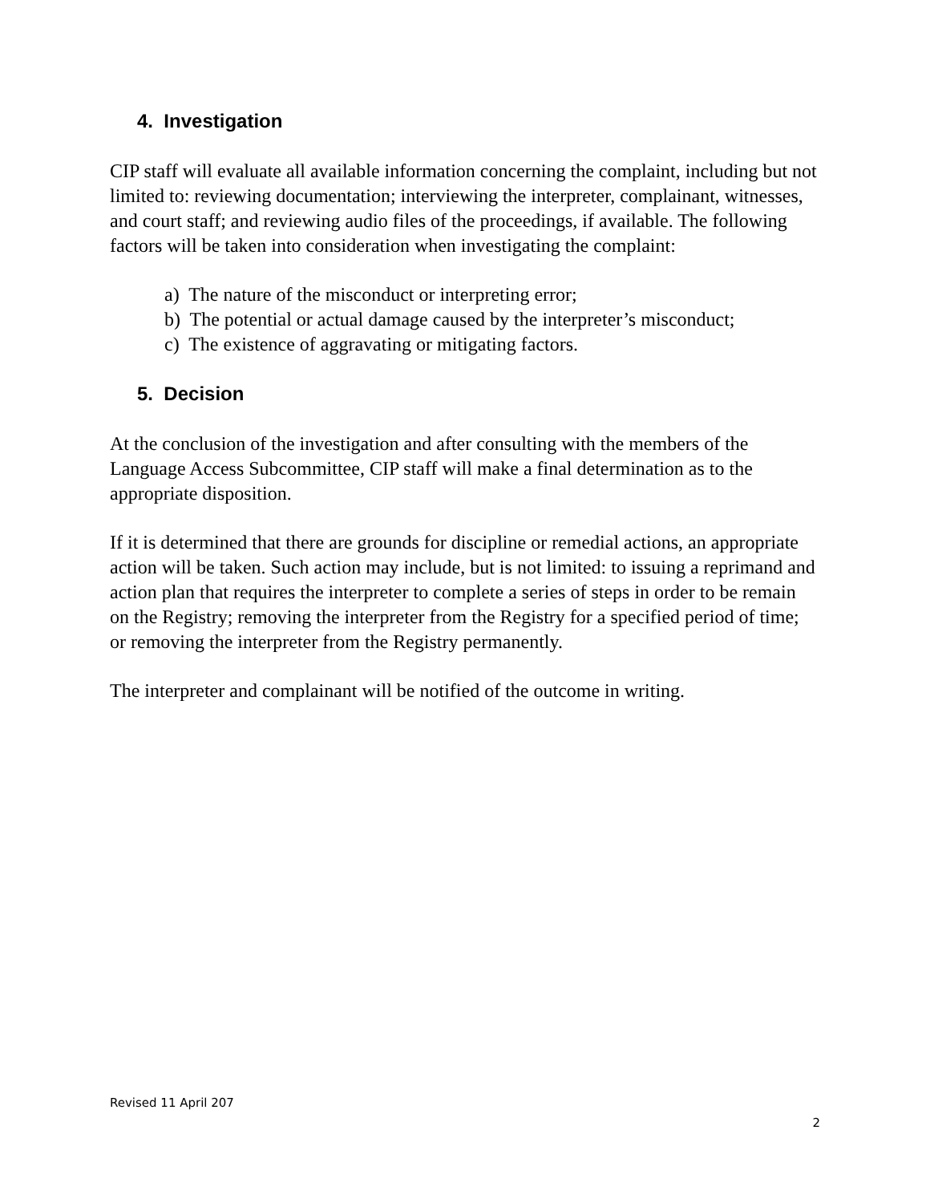4. Investigation
CIP staff will evaluate all available information concerning the complaint, including but not limited to: reviewing documentation; interviewing the interpreter, complainant, witnesses, and court staff; and reviewing audio files of the proceedings, if available. The following factors will be taken into consideration when investigating the complaint:
a) The nature of the misconduct or interpreting error;
b) The potential or actual damage caused by the interpreter’s misconduct;
c) The existence of aggravating or mitigating factors.
5. Decision
At the conclusion of the investigation and after consulting with the members of the Language Access Subcommittee, CIP staff will make a final determination as to the appropriate disposition.
If it is determined that there are grounds for discipline or remedial actions, an appropriate action will be taken. Such action may include, but is not limited: to issuing a reprimand and action plan that requires the interpreter to complete a series of steps in order to be remain on the Registry; removing the interpreter from the Registry for a specified period of time; or removing the interpreter from the Registry permanently.
The interpreter and complainant will be notified of the outcome in writing.
Revised 11 April 207
2